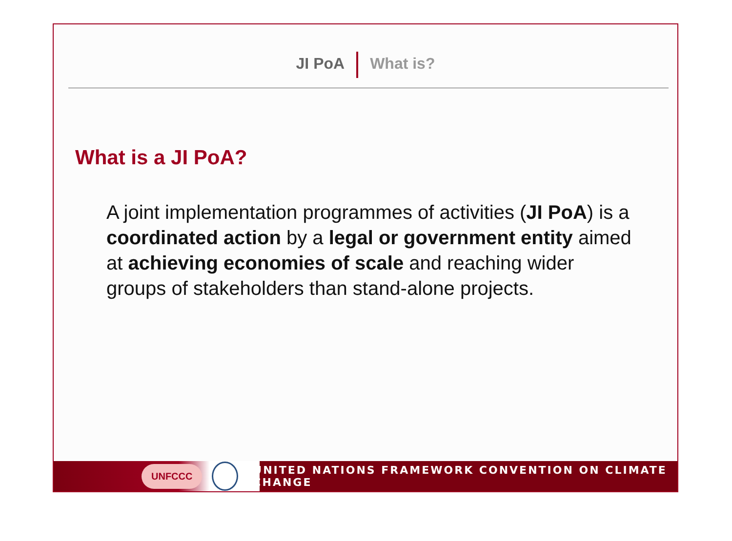JI PoA What is?
What is a JI PoA?
A joint implementation programmes of activities (JI PoA) is a coordinated action by a legal or government entity aimed at achieving economies of scale and reaching wider groups of stakeholders than stand-alone projects.
UNFCCC UNITED NATIONS FRAMEWORK CONVENTION ON CLIMATE CHANGE